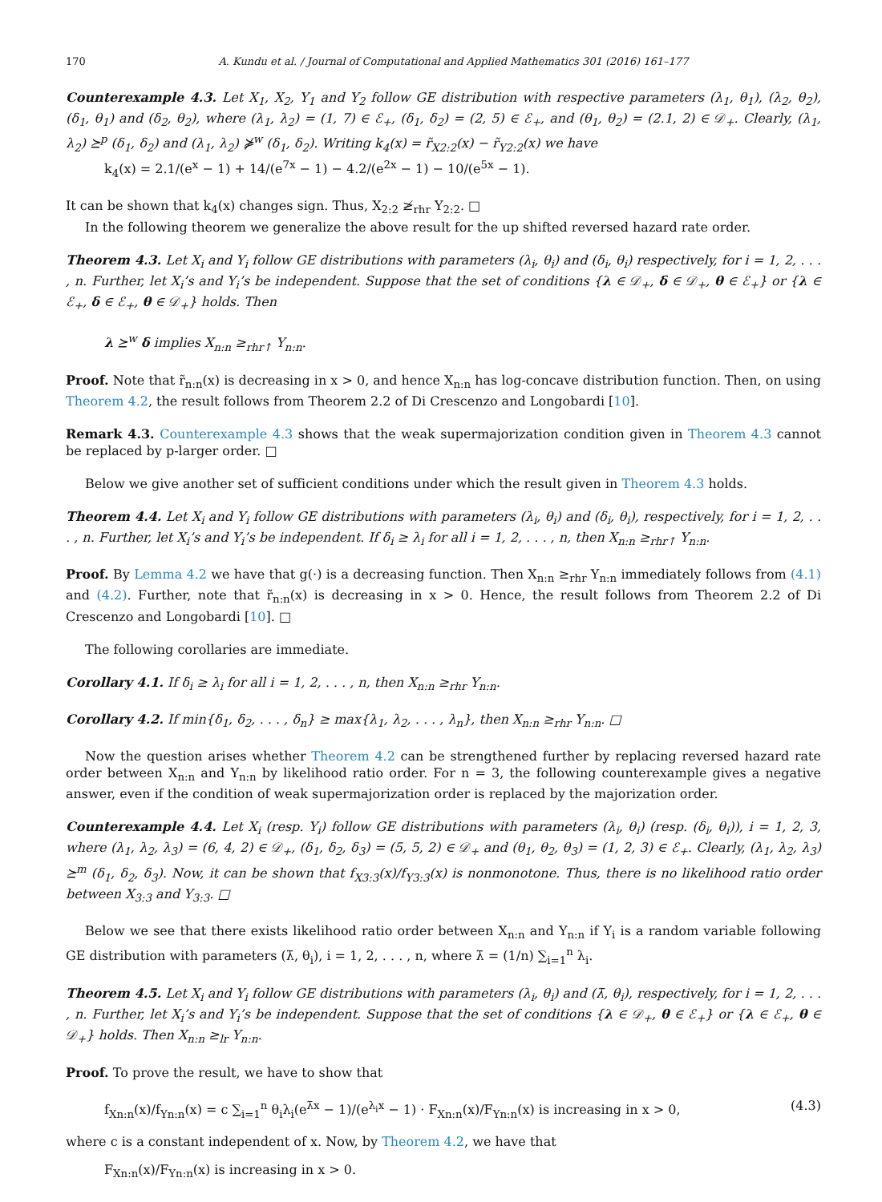170 A. Kundu et al. / Journal of Computational and Applied Mathematics 301 (2016) 161–177
Counterexample 4.3. Let X<sub>1</sub>, X<sub>2</sub>, Y<sub>1</sub> and Y<sub>2</sub> follow GE distribution with respective parameters (λ<sub>1</sub>, θ<sub>1</sub>), (λ<sub>2</sub>, θ<sub>2</sub>), (δ<sub>1</sub>, θ<sub>1</sub>) and (δ<sub>2</sub>, θ<sub>2</sub>), where (λ<sub>1</sub>, λ<sub>2</sub>) = (1, 7) ∈ ℰ<sub>+</sub>, (δ<sub>1</sub>, δ<sub>2</sub>) = (2, 5) ∈ ℰ<sub>+</sub>, and (θ<sub>1</sub>, θ<sub>2</sub>) = (2.1, 2) ∈ 𝒟<sub>+</sub>. Clearly, (λ<sub>1</sub>, λ<sub>2</sub>) ⪰<sup>p</sup> (δ<sub>1</sub>, δ<sub>2</sub>) and (λ<sub>1</sub>, λ<sub>2</sub>) ⋡<sup>w</sup> (δ<sub>1</sub>, δ<sub>2</sub>). Writing k<sub>4</sub>(x) = r̃<sub>X2:2</sub>(x) − r̃<sub>Y2:2</sub>(x) we have
k<sub>4</sub>(x) = 2.1/(e<sup>x</sup> − 1) + 14/(e<sup>7x</sup> − 1) − 4.2/(e<sup>2x</sup> − 1) − 10/(e<sup>5x</sup> − 1).
It can be shown that k<sub>4</sub>(x) changes sign. Thus, X<sub>2:2</sub> ≱<sub>rhr</sub> Y<sub>2:2</sub>. □
In the following theorem we generalize the above result for the up shifted reversed hazard rate order.
Theorem 4.3. Let X<sub>i</sub> and Y<sub>i</sub> follow GE distributions with parameters (λ<sub>i</sub>, θ<sub>i</sub>) and (δ<sub>i</sub>, θ<sub>i</sub>) respectively, for i = 1, 2, . . . , n. Further, let X<sub>i</sub>’s and Y<sub>i</sub>’s be independent. Suppose that the set of conditions {λ ∈ 𝒟<sub>+</sub>, δ ∈ 𝒟<sub>+</sub>, θ ∈ ℰ<sub>+</sub>} or {λ ∈ ℰ<sub>+</sub>, δ ∈ ℰ<sub>+</sub>, θ ∈ 𝒟<sub>+</sub>} holds. Then
λ ⪰<sup>w</sup> δ implies X<sub>n:n</sub> ≥<sub>rhr↑</sub> Y<sub>n:n</sub>.
Proof. Note that r̃<sub>n:n</sub>(x) is decreasing in x > 0, and hence X<sub>n:n</sub> has log-concave distribution function. Then, on using Theorem 4.2, the result follows from Theorem 2.2 of Di Crescenzo and Longobardi [10].
Remark 4.3. Counterexample 4.3 shows that the weak supermajorization condition given in Theorem 4.3 cannot be replaced by p-larger order. □
Below we give another set of sufficient conditions under which the result given in Theorem 4.3 holds.
Theorem 4.4. Let X<sub>i</sub> and Y<sub>i</sub> follow GE distributions with parameters (λ<sub>i</sub>, θ<sub>i</sub>) and (δ<sub>i</sub>, θ<sub>i</sub>), respectively, for i = 1, 2, . . . , n. Further, let X<sub>i</sub>’s and Y<sub>i</sub>’s be independent. If δ<sub>i</sub> ≥ λ<sub>i</sub> for all i = 1, 2, . . . , n, then X<sub>n:n</sub> ≥<sub>rhr↑</sub> Y<sub>n:n</sub>.
Proof. By Lemma 4.2 we have that g(·) is a decreasing function. Then X<sub>n:n</sub> ≥<sub>rhr</sub> Y<sub>n:n</sub> immediately follows from (4.1) and (4.2). Further, note that r̃<sub>n:n</sub>(x) is decreasing in x > 0. Hence, the result follows from Theorem 2.2 of Di Crescenzo and Longobardi [10]. □
The following corollaries are immediate.
Corollary 4.1. If δ<sub>i</sub> ≥ λ<sub>i</sub> for all i = 1, 2, . . . , n, then X<sub>n:n</sub> ≥<sub>rhr</sub> Y<sub>n:n</sub>.
Corollary 4.2. If min{δ<sub>1</sub>, δ<sub>2</sub>, . . . , δ<sub>n</sub>} ≥ max{λ<sub>1</sub>, λ<sub>2</sub>, . . . , λ<sub>n</sub>}, then X<sub>n:n</sub> ≥<sub>rhr</sub> Y<sub>n:n</sub>. □
Now the question arises whether Theorem 4.2 can be strengthened further by replacing reversed hazard rate order between X<sub>n:n</sub> and Y<sub>n:n</sub> by likelihood ratio order. For n = 3, the following counterexample gives a negative answer, even if the condition of weak supermajorization order is replaced by the majorization order.
Counterexample 4.4. Let X<sub>i</sub> (resp. Y<sub>i</sub>) follow GE distributions with parameters (λ<sub>i</sub>, θ<sub>i</sub>) (resp. (δ<sub>i</sub>, θ<sub>i</sub>)), i = 1, 2, 3, where (λ<sub>1</sub>, λ<sub>2</sub>, λ<sub>3</sub>) = (6, 4, 2) ∈ 𝒟<sub>+</sub>, (δ<sub>1</sub>, δ<sub>2</sub>, δ<sub>3</sub>) = (5, 5, 2) ∈ 𝒟<sub>+</sub> and (θ<sub>1</sub>, θ<sub>2</sub>, θ<sub>3</sub>) = (1, 2, 3) ∈ ℰ<sub>+</sub>. Clearly, (λ<sub>1</sub>, λ<sub>2</sub>, λ<sub>3</sub>) ⪰<sup>m</sup> (δ<sub>1</sub>, δ<sub>2</sub>, δ<sub>3</sub>). Now, it can be shown that f<sub>X3:3</sub>(x)/f<sub>Y3:3</sub>(x) is nonmonotone. Thus, there is no likelihood ratio order between X<sub>3:3</sub> and Y<sub>3:3</sub>. □
Below we see that there exists likelihood ratio order between X<sub>n:n</sub> and Y<sub>n:n</sub> if Y<sub>i</sub> is a random variable following GE distribution with parameters (λ̄, θ<sub>i</sub>), i = 1, 2, . . . , n, where λ̄ = (1/n) ∑<sub>i=1</sub><sup>n</sup> λ<sub>i</sub>.
Theorem 4.5. Let X<sub>i</sub> and Y<sub>i</sub> follow GE distributions with parameters (λ<sub>i</sub>, θ<sub>i</sub>) and (λ̄, θ<sub>i</sub>), respectively, for i = 1, 2, . . . , n. Further, let X<sub>i</sub>’s and Y<sub>i</sub>’s be independent. Suppose that the set of conditions {λ ∈ 𝒟<sub>+</sub>, θ ∈ ℰ<sub>+</sub>} or {λ ∈ ℰ<sub>+</sub>, θ ∈ 𝒟<sub>+</sub>} holds. Then X<sub>n:n</sub> ≥<sub>lr</sub> Y<sub>n:n</sub>.
Proof. To prove the result, we have to show that
f<sub>Xn:n</sub>(x)/f<sub>Yn:n</sub>(x) = c ∑<sub>i=1</sub><sup>n</sup> θ<sub>i</sub>λ<sub>i</sub>(e<sup>λ̄x</sup> − 1)/(e<sup>λ<sub>i</sub>x</sup> − 1) · F<sub>Xn:n</sub>(x)/F<sub>Yn:n</sub>(x) is increasing in x > 0, (4.3)
where c is a constant independent of x. Now, by Theorem 4.2, we have that
F<sub>Xn:n</sub>(x)/F<sub>Yn:n</sub>(x) is increasing in x > 0.